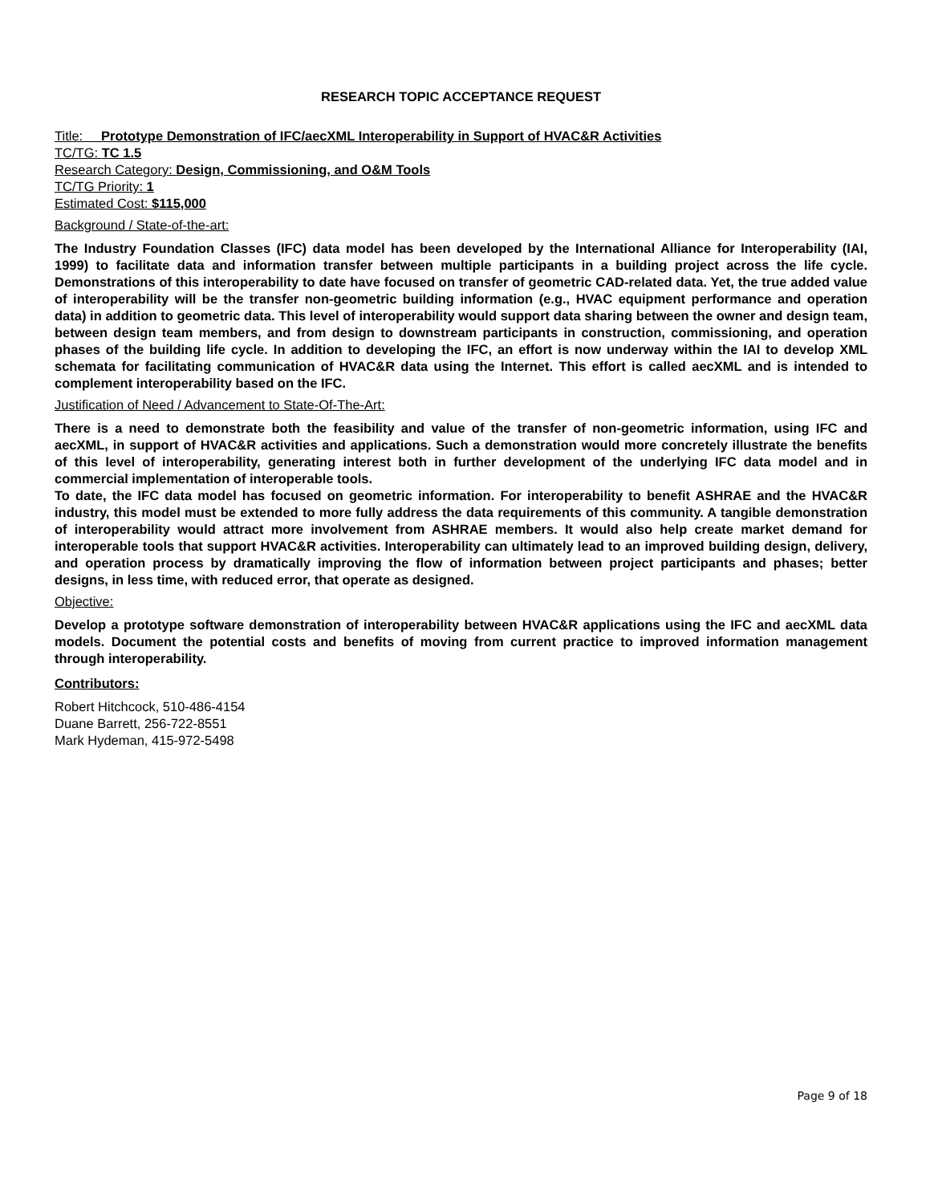RESEARCH TOPIC ACCEPTANCE REQUEST
Title: Prototype Demonstration of IFC/aecXML Interoperability in Support of HVAC&R Activities
TC/TG: TC 1.5
Research Category: Design, Commissioning, and O&M Tools
TC/TG Priority: 1
Estimated Cost: $115,000
Background / State-of-the-art:
The Industry Foundation Classes (IFC) data model has been developed by the International Alliance for Interoperability (IAI, 1999) to facilitate data and information transfer between multiple participants in a building project across the life cycle. Demonstrations of this interoperability to date have focused on transfer of geometric CAD-related data. Yet, the true added value of interoperability will be the transfer non-geometric building information (e.g., HVAC equipment performance and operation data) in addition to geometric data. This level of interoperability would support data sharing between the owner and design team, between design team members, and from design to downstream participants in construction, commissioning, and operation phases of the building life cycle. In addition to developing the IFC, an effort is now underway within the IAI to develop XML schemata for facilitating communication of HVAC&R data using the Internet. This effort is called aecXML and is intended to complement interoperability based on the IFC.
Justification of Need / Advancement to State-Of-The-Art:
There is a need to demonstrate both the feasibility and value of the transfer of non-geometric information, using IFC and aecXML, in support of HVAC&R activities and applications. Such a demonstration would more concretely illustrate the benefits of this level of interoperability, generating interest both in further development of the underlying IFC data model and in commercial implementation of interoperable tools.
To date, the IFC data model has focused on geometric information. For interoperability to benefit ASHRAE and the HVAC&R industry, this model must be extended to more fully address the data requirements of this community. A tangible demonstration of interoperability would attract more involvement from ASHRAE members. It would also help create market demand for interoperable tools that support HVAC&R activities. Interoperability can ultimately lead to an improved building design, delivery, and operation process by dramatically improving the flow of information between project participants and phases; better designs, in less time, with reduced error, that operate as designed.
Objective:
Develop a prototype software demonstration of interoperability between HVAC&R applications using the IFC and aecXML data models. Document the potential costs and benefits of moving from current practice to improved information management through interoperability.
Contributors:
Robert Hitchcock, 510-486-4154
Duane Barrett, 256-722-8551
Mark Hydeman, 415-972-5498
Page 9 of 18